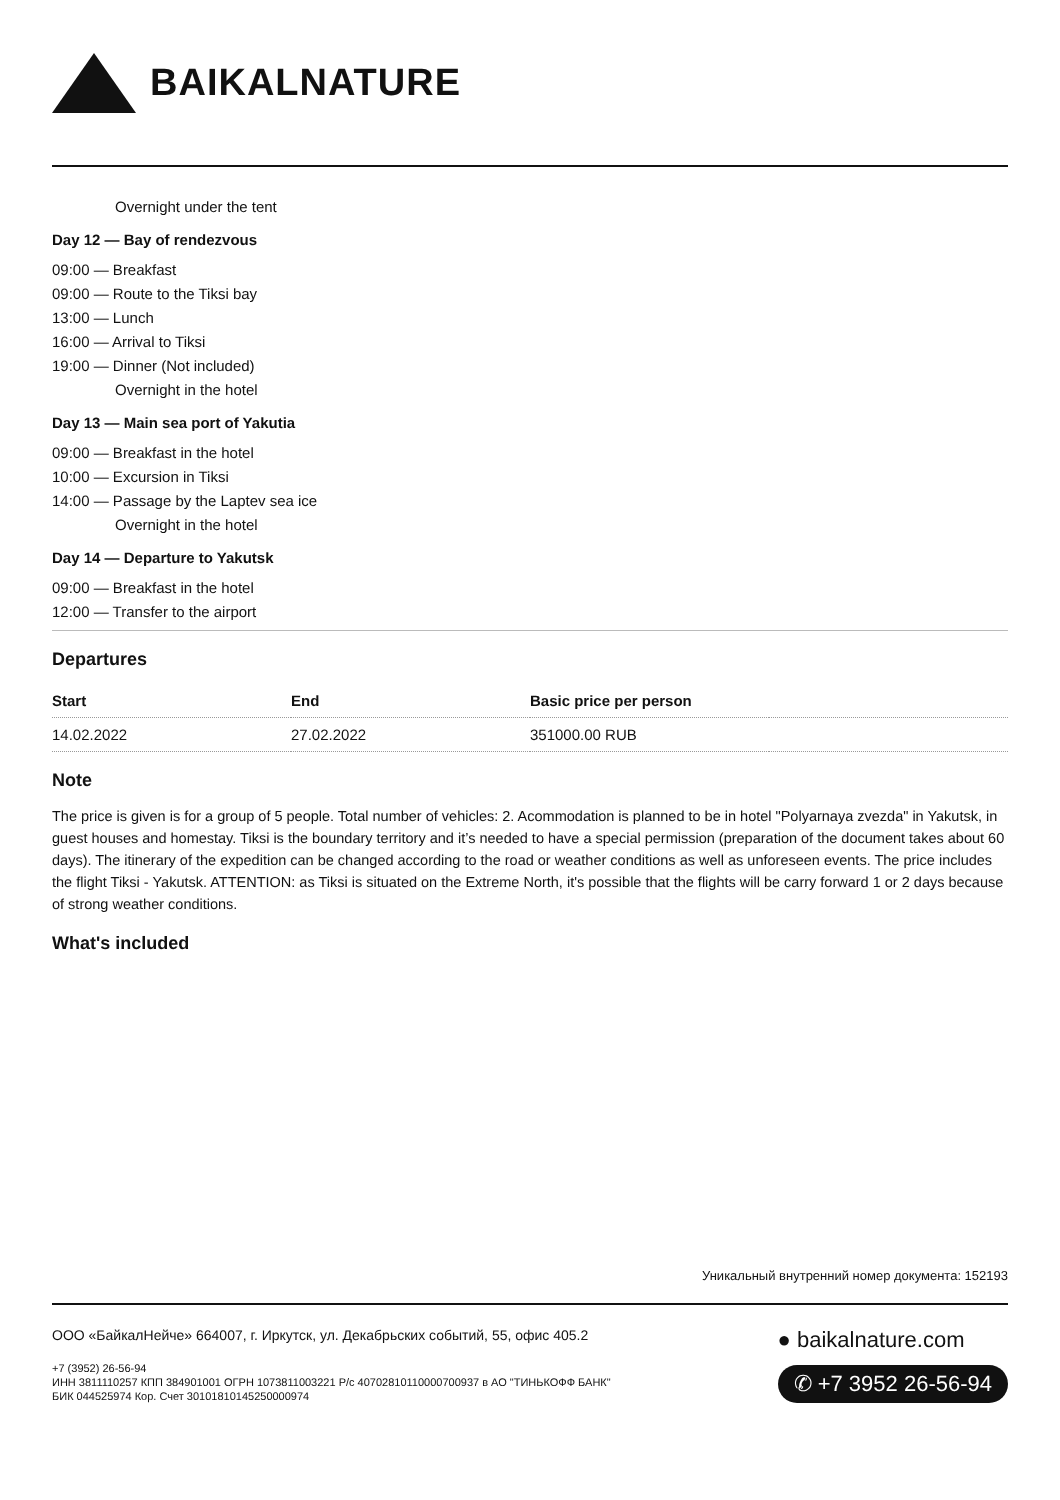BAIKALNATURE
Overnight under the tent
Day 12 — Bay of rendezvous
09:00 — Breakfast
09:00 — Route to the Tiksi bay
13:00 — Lunch
16:00 — Arrival to Tiksi
19:00 — Dinner (Not included)
Overnight in the hotel
Day 13 — Main sea port of Yakutia
09:00 — Breakfast in the hotel
10:00 — Excursion in Tiksi
14:00 — Passage by the Laptev sea ice
Overnight in the hotel
Day 14 — Departure to Yakutsk
09:00 — Breakfast in the hotel
12:00 — Transfer to the airport
Departures
| Start | End | Basic price per person | |
| --- | --- | --- | --- |
| 14.02.2022 | 27.02.2022 | 351000.00 RUB | |
Note
The price is given is for a group of 5 people. Total number of vehicles: 2. Acommodation is planned to be in hotel "Polyarnaya zvezda" in Yakutsk, in guest houses and homestay. Tiksi is the boundary territory and it’s needed to have a special permission (preparation of the document takes about 60 days). The itinerary of the expedition can be changed according to the road or weather conditions as well as unforeseen events. The price includes the flight Tiksi - Yakutsk. ATTENTION: as Tiksi is situated on the Extreme North, it's possible that the flights will be carry forward 1 or 2 days because of strong weather conditions.
What's included
Уникальный внутренний номер документа: 152193
ООО «БайкалНейче» 664007, г. Иркутск, ул. Декабрьских событий, 55, офис 405.2
+7 (3952) 26-56-94
ИНН 3811110257 КПП 384901001 ОГРН 1073811003221 Р/с 40702810110000700937 в АО "ТИНЬКОФФ БАНК"
БИК 044525974 Кор. Счет 30101810145250000974
● baikalnature.com
✆ +7 3952 26-56-94